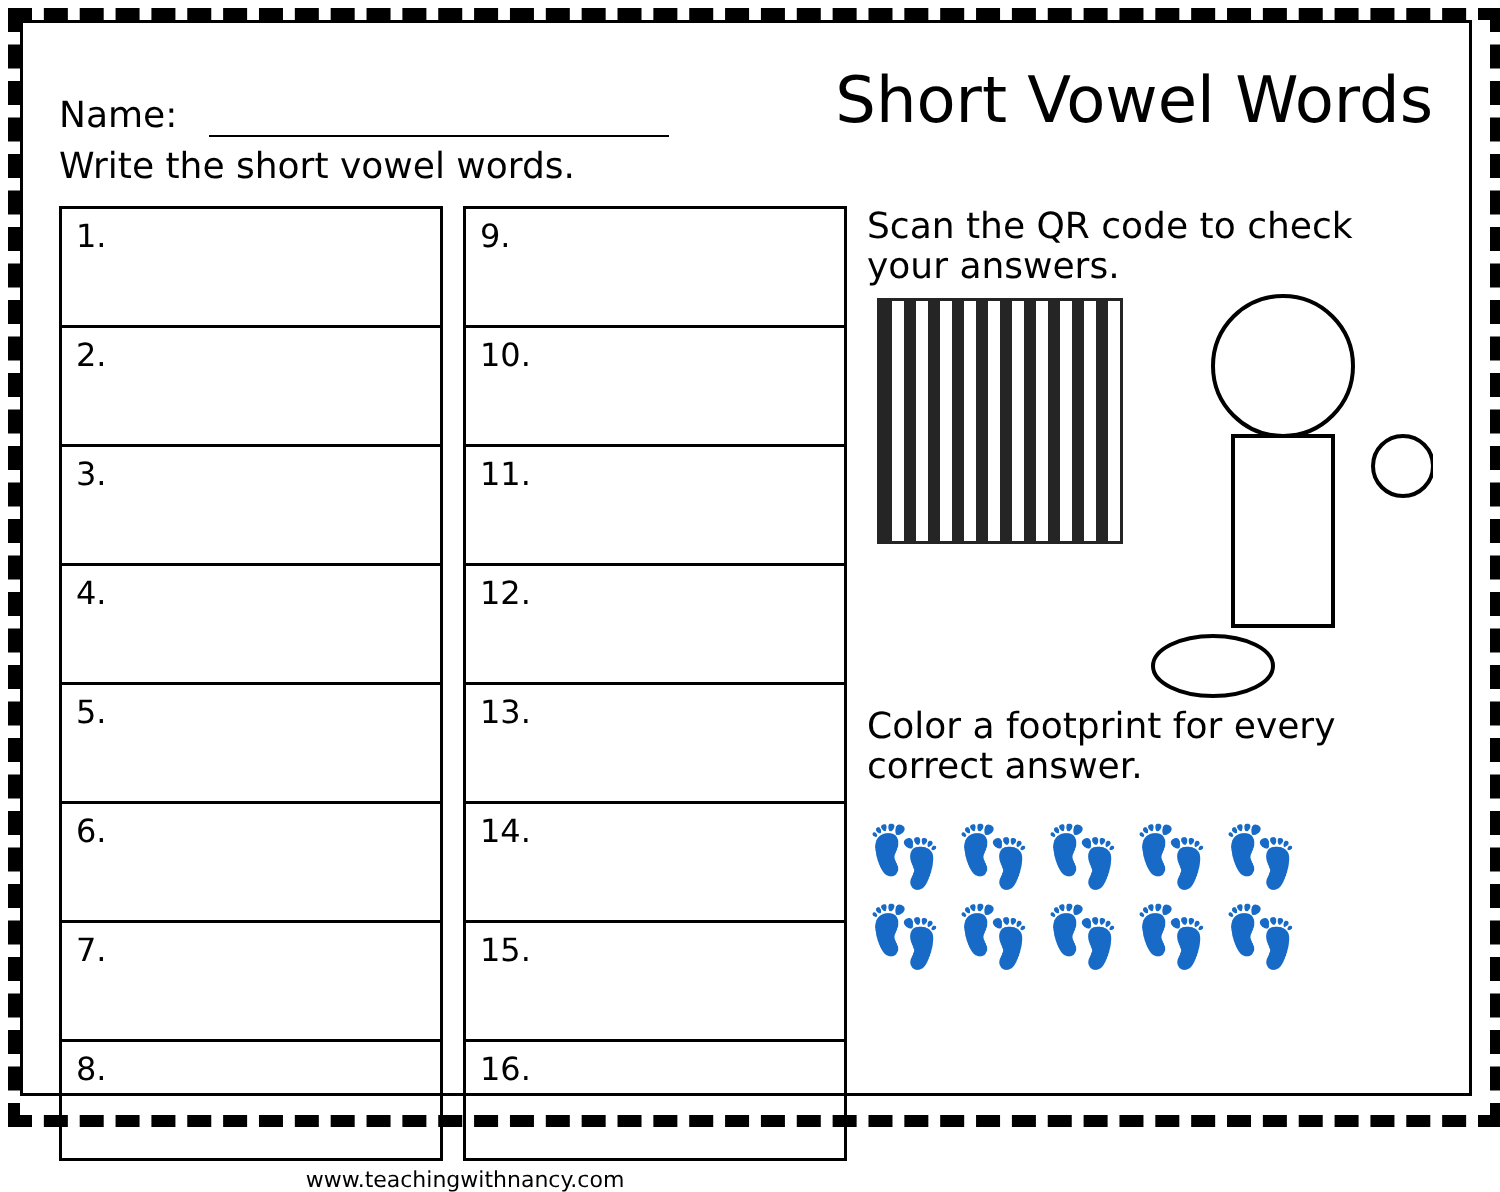Name:
Short Vowel Words
Write the short vowel words.
| 1. |
| 2. |
| 3. |
| 4. |
| 5. |
| 6. |
| 7. |
| 8. |
| 9. |
| 10. |
| 11. |
| 12. |
| 13. |
| 14. |
| 15. |
| 16. |
Scan the QR code to check your answers.
Color a footprint for every correct answer.
👣👣👣👣👣
👣👣👣👣👣
www.teachingwithnancy.com